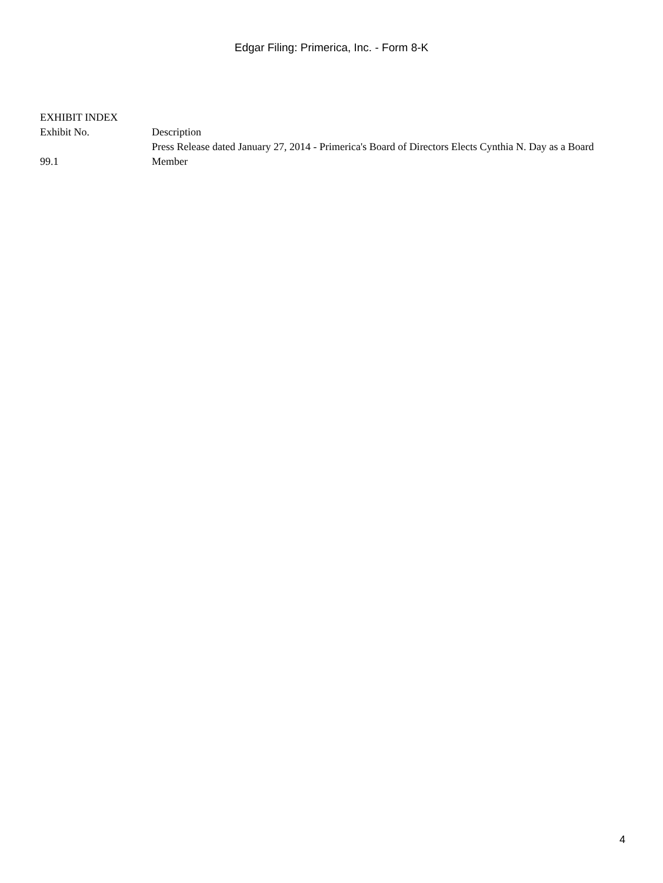Edgar Filing: Primerica, Inc. - Form 8-K
EXHIBIT INDEX
| Exhibit No. | Description |
| --- | --- |
| 99.1 | Press Release dated January 27, 2014 - Primerica's Board of Directors Elects Cynthia N. Day as a Board Member |
4